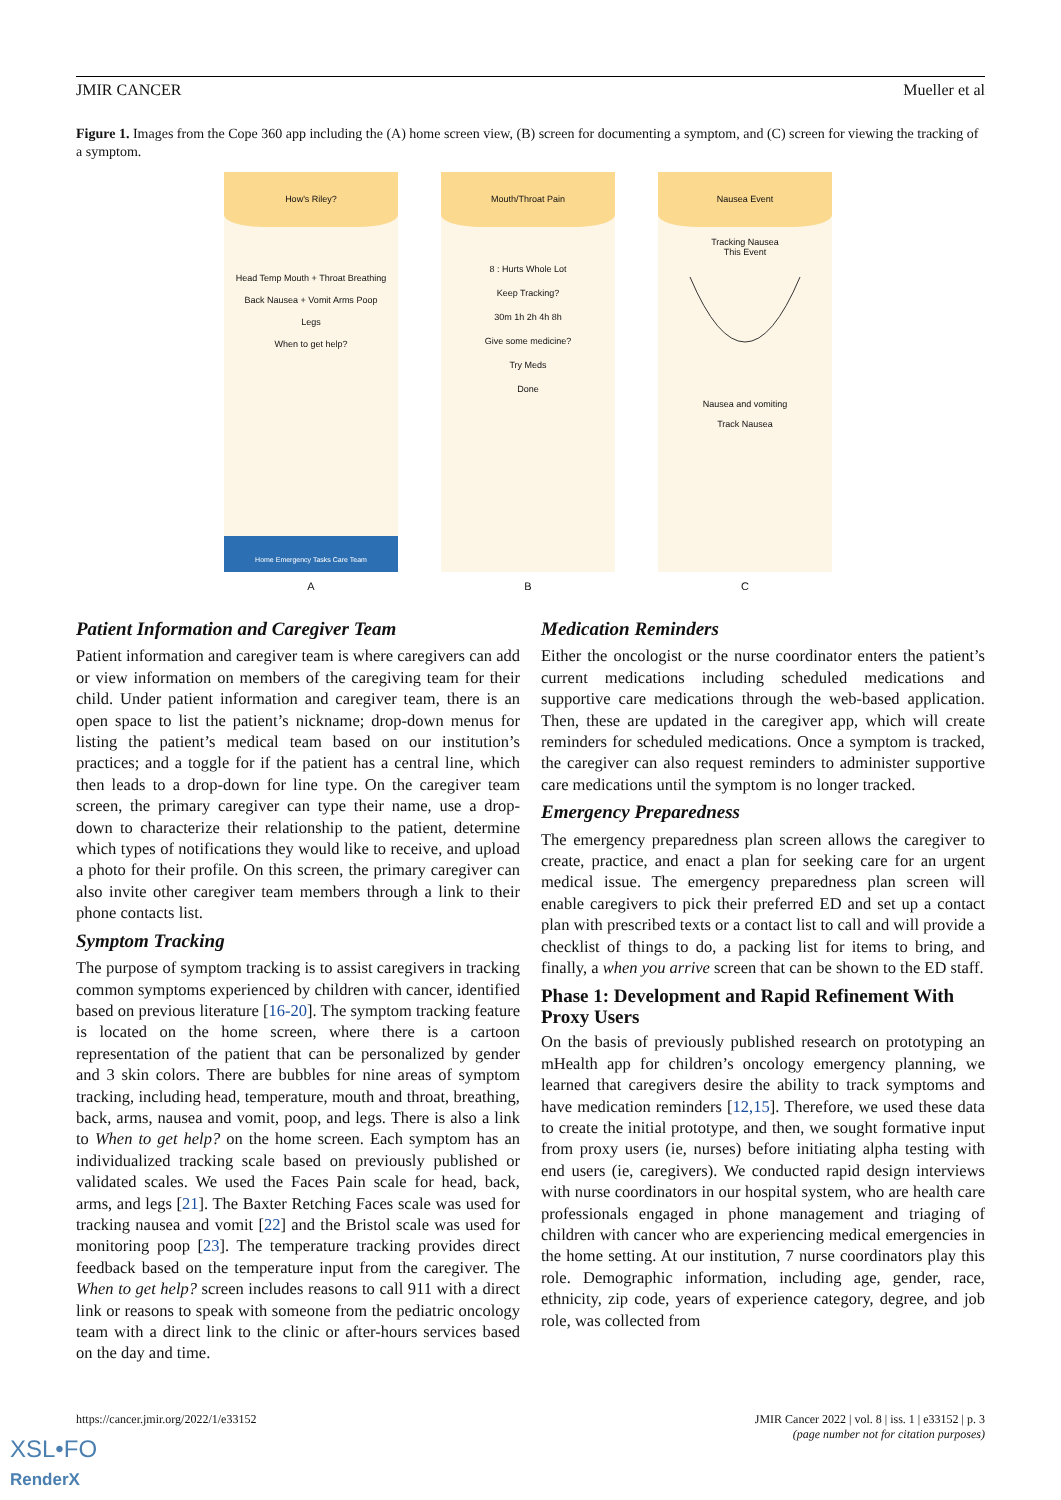JMIR CANCER Mueller et al
Figure 1. Images from the Cope 360 app including the (A) home screen view, (B) screen for documenting a symptom, and (C) screen for viewing the tracking of a symptom.
How's Riley?
Head Temp Mouth + Throat Breathing Back Nausea + Vomit Arms Poop Legs
When to get help?
Home Emergency Tasks Care Team
A
Mouth/Throat Pain
8 : Hurts Whole Lot
Keep Tracking?
30m 1h 2h 4h 8h
Give some medicine?
Try Meds
Done
B
Nausea Event
Tracking Nausea
This Event
Nausea and vomiting
Track Nausea
C
Patient Information and Caregiver Team
Patient information and caregiver team is where caregivers can add or view information on members of the caregiving team for their child. Under patient information and caregiver team, there is an open space to list the patient’s nickname; drop-down menus for listing the patient’s medical team based on our institution’s practices; and a toggle for if the patient has a central line, which then leads to a drop-down for line type. On the caregiver team screen, the primary caregiver can type their name, use a drop-down to characterize their relationship to the patient, determine which types of notifications they would like to receive, and upload a photo for their profile. On this screen, the primary caregiver can also invite other caregiver team members through a link to their phone contacts list.
Symptom Tracking
The purpose of symptom tracking is to assist caregivers in tracking common symptoms experienced by children with cancer, identified based on previous literature [16-20]. The symptom tracking feature is located on the home screen, where there is a cartoon representation of the patient that can be personalized by gender and 3 skin colors. There are bubbles for nine areas of symptom tracking, including head, temperature, mouth and throat, breathing, back, arms, nausea and vomit, poop, and legs. There is also a link to When to get help? on the home screen. Each symptom has an individualized tracking scale based on previously published or validated scales. We used the Faces Pain scale for head, back, arms, and legs [21]. The Baxter Retching Faces scale was used for tracking nausea and vomit [22] and the Bristol scale was used for monitoring poop [23]. The temperature tracking provides direct feedback based on the temperature input from the caregiver. The When to get help? screen includes reasons to call 911 with a direct link or reasons to speak with someone from the pediatric oncology team with a direct link to the clinic or after-hours services based on the day and time.
Medication Reminders
Either the oncologist or the nurse coordinator enters the patient’s current medications including scheduled medications and supportive care medications through the web-based application. Then, these are updated in the caregiver app, which will create reminders for scheduled medications. Once a symptom is tracked, the caregiver can also request reminders to administer supportive care medications until the symptom is no longer tracked.
Emergency Preparedness
The emergency preparedness plan screen allows the caregiver to create, practice, and enact a plan for seeking care for an urgent medical issue. The emergency preparedness plan screen will enable caregivers to pick their preferred ED and set up a contact plan with prescribed texts or a contact list to call and will provide a checklist of things to do, a packing list for items to bring, and finally, a when you arrive screen that can be shown to the ED staff.
Phase 1: Development and Rapid Refinement With Proxy Users
On the basis of previously published research on prototyping an mHealth app for children’s oncology emergency planning, we learned that caregivers desire the ability to track symptoms and have medication reminders [12,15]. Therefore, we used these data to create the initial prototype, and then, we sought formative input from proxy users (ie, nurses) before initiating alpha testing with end users (ie, caregivers). We conducted rapid design interviews with nurse coordinators in our hospital system, who are health care professionals engaged in phone management and triaging of children with cancer who are experiencing medical emergencies in the home setting. At our institution, 7 nurse coordinators play this role. Demographic information, including age, gender, race, ethnicity, zip code, years of experience category, degree, and job role, was collected from
https://cancer.jmir.org/2022/1/e33152 JMIR Cancer 2022 | vol. 8 | iss. 1 | e33152 | p. 3
(page number not for citation purposes)
XSL•FO
RenderX